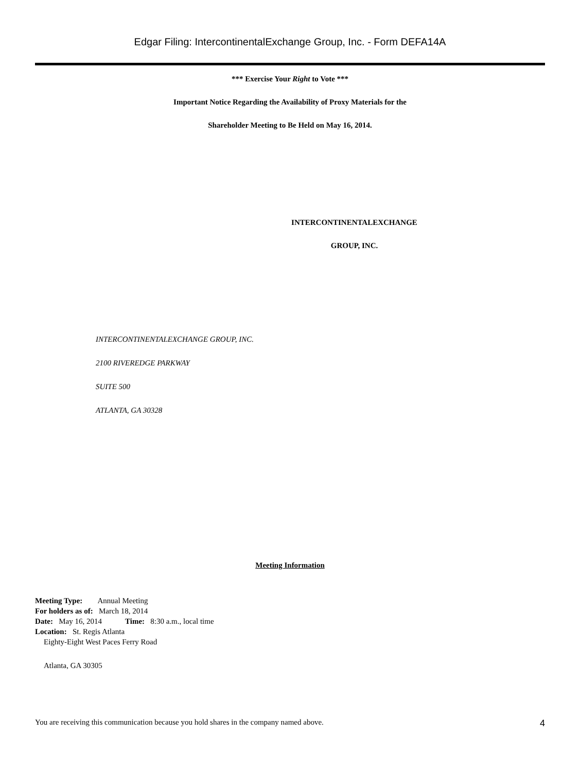Edgar Filing: IntercontinentalExchange Group, Inc. - Form DEFA14A
*** Exercise Your Right to Vote ***
Important Notice Regarding the Availability of Proxy Materials for the
Shareholder Meeting to Be Held on May 16, 2014.
INTERCONTINENTALEXCHANGE
GROUP, INC.
INTERCONTINENTALEXCHANGE GROUP, INC.
2100 RIVEREDGE PARKWAY
SUITE 500
ATLANTA, GA 30328
Meeting Information
Meeting Type: Annual Meeting
For holders as of: March 18, 2014
Date: May 16, 2014 Time: 8:30 a.m., local time
Location: St. Regis Atlanta
Eighty-Eight West Paces Ferry Road
Atlanta, GA 30305
You are receiving this communication because you hold shares in the company named above.
4